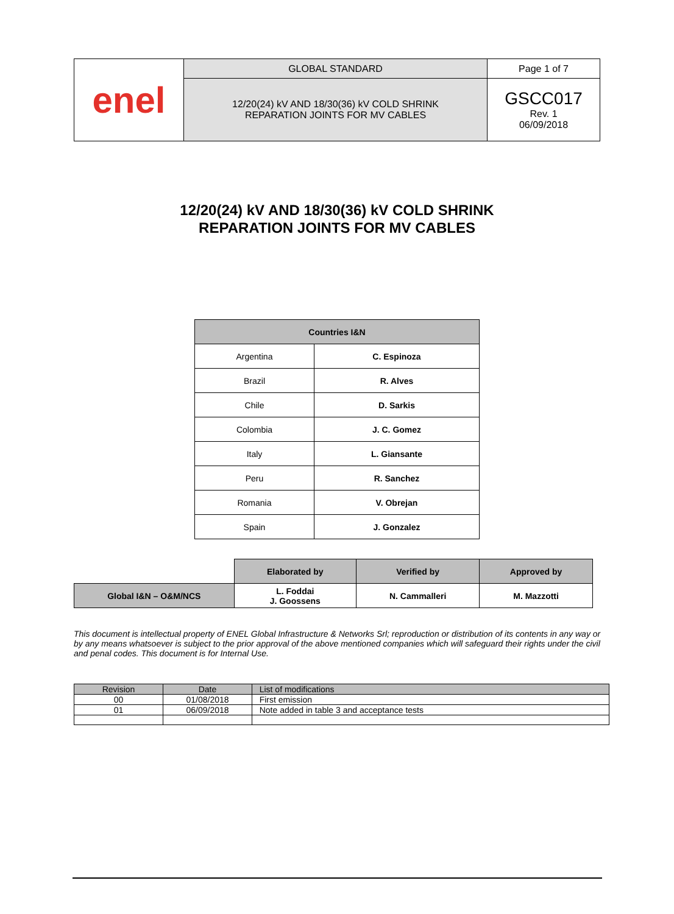| enel | GLOBAL STANDARD | Page 1 of 7 |
| | 12/20(24) kV AND 18/30(36) kV COLD SHRINK REPARATION JOINTS FOR MV CABLES | GSCC017 Rev. 1 06/09/2018 |
12/20(24) kV AND 18/30(36) kV COLD SHRINK
REPARATION JOINTS FOR MV CABLES
| Countries I&N | |
| --- | --- |
| Argentina | C. Espinoza |
| Brazil | R. Alves |
| Chile | D. Sarkis |
| Colombia | J. C. Gomez |
| Italy | L. Giansante |
| Peru | R. Sanchez |
| Romania | V. Obrejan |
| Spain | J. Gonzalez |
| | Elaborated by | Verified by | Approved by |
| Global I&N – O&M/NCS | L. Foddai J. Goossens | N. Cammalleri | M. Mazzotti |
This document is intellectual property of ENEL Global Infrastructure & Networks Srl; reproduction or distribution of its contents in any way or by any means whatsoever is subject to the prior approval of the above mentioned companies which will safeguard their rights under the civil and penal codes. This document is for Internal Use.
| Revision | Date | List of modifications |
| 00 | 01/08/2018 | First emission |
| 01 | 06/09/2018 | Note added in table 3 and acceptance tests |